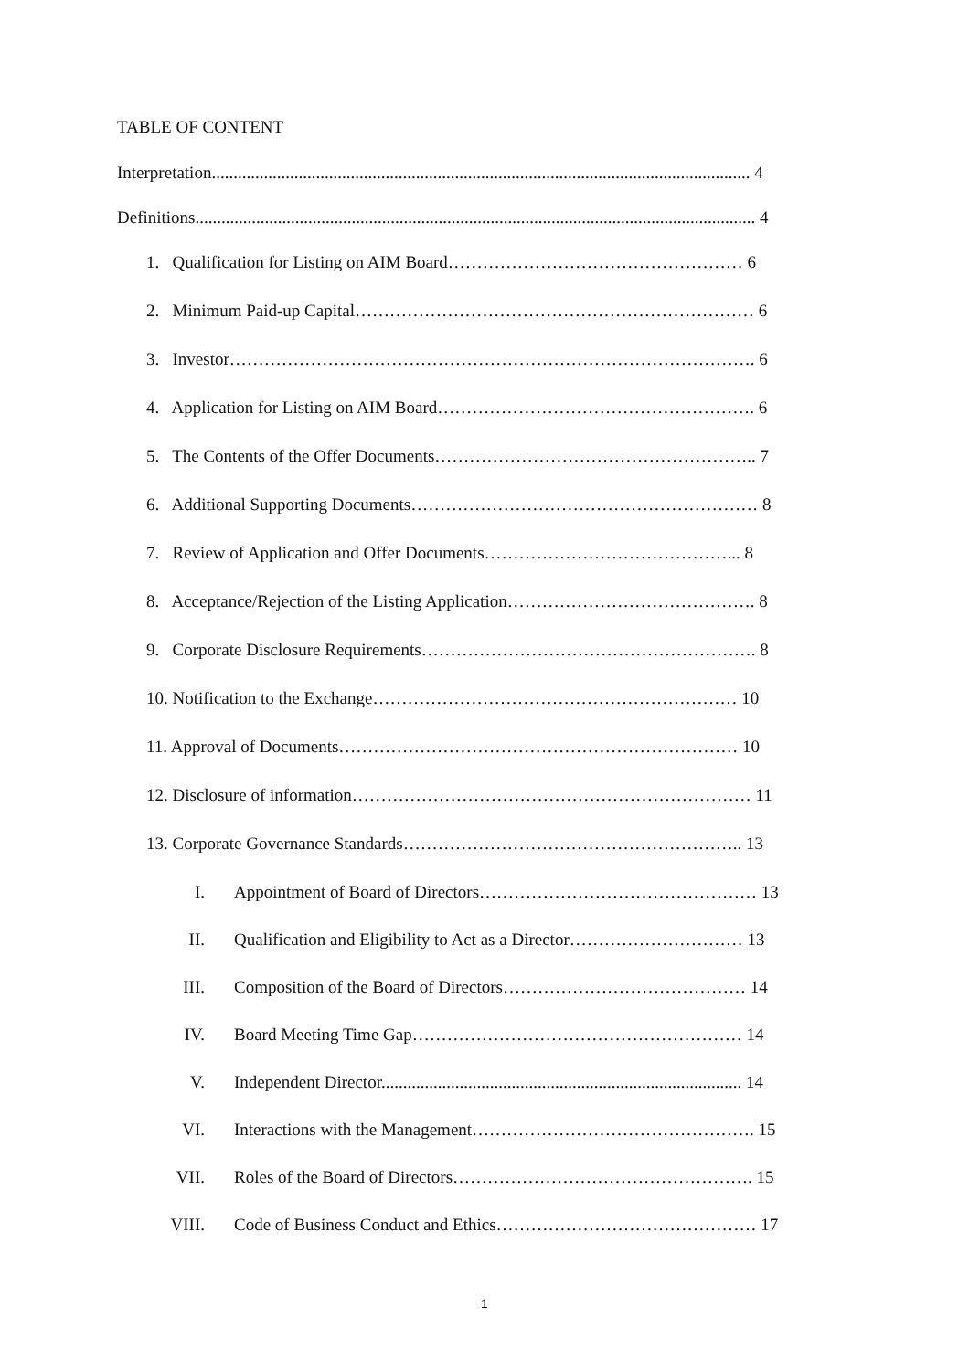TABLE OF CONTENT
Interpretation............................................................................................................................ 4
Definitions................................................................................................................................. 4
1. Qualification for Listing on AIM Board…………………………………………… 6
2. Minimum Paid-up Capital…………………………………………………………… 6
3. Investor………………………………………………………………………………. 6
4. Application for Listing on AIM Board………………………………………………. 6
5. The Contents of the Offer Documents……………………………………………….. 7
6. Additional Supporting Documents…………………………………………………… 8
7. Review of Application and Offer Documents……………………………………... 8
8. Acceptance/Rejection of the Listing Application……………………………………. 8
9. Corporate Disclosure Requirements…………………………………………………. 8
10. Notification to the Exchange……………………………………………………… 10
11. Approval of Documents…………………………………………………………… 10
12. Disclosure of information…………………………………………………………… 11
13. Corporate Governance Standards………………………………………………….. 13
I. Appointment of Board of Directors………………………………………… 13
II. Qualification and Eligibility to Act as a Director………………………… 13
III. Composition of the Board of Directors…………………………………… 14
IV. Board Meeting Time Gap………………………………………………… 14
V. Independent Director................................................................................... 14
VI. Interactions with the Management…………………………………………. 15
VII. Roles of the Board of Directors……………………………………………. 15
VIII. Code of Business Conduct and Ethics……………………………………… 17
1